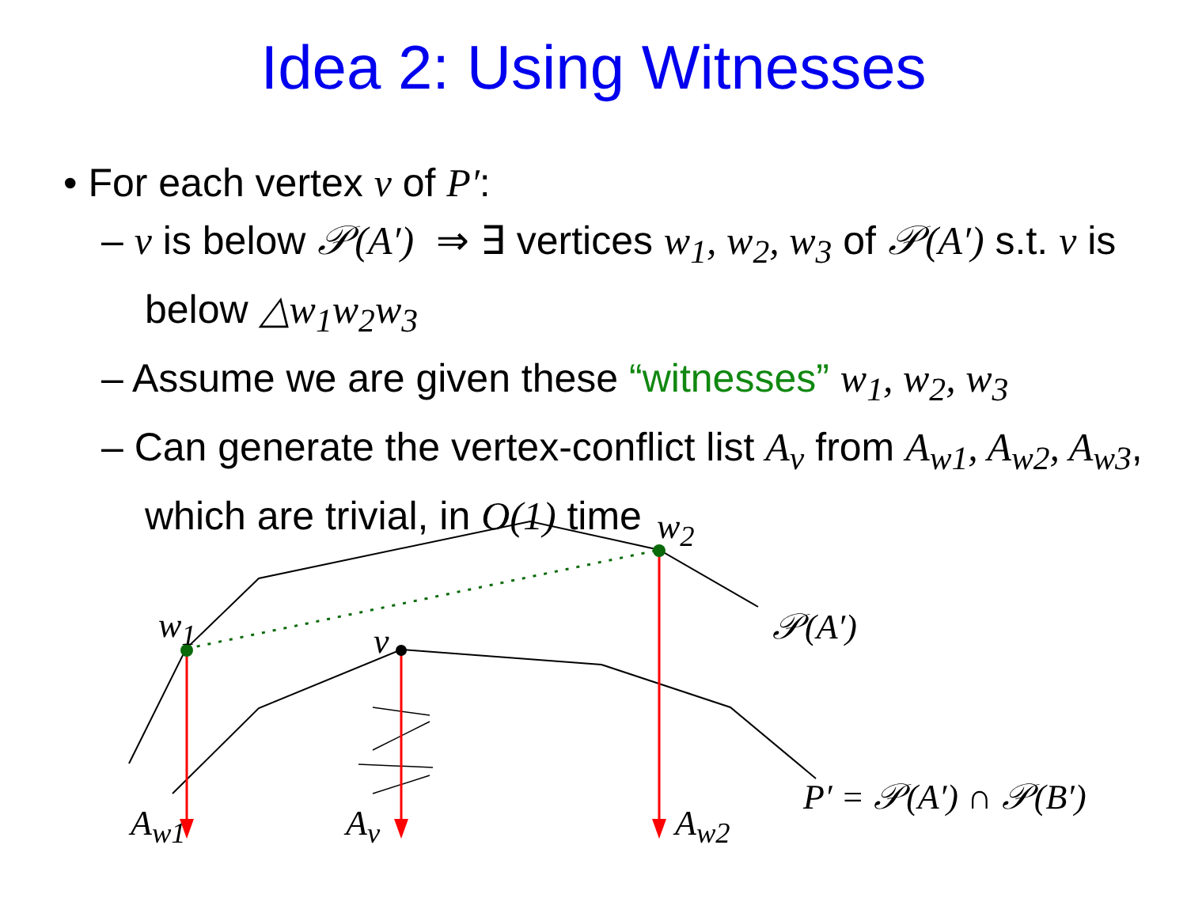Idea 2: Using Witnesses
• For each vertex v of P′:
– v is below 𝒫(A′) ⇒ ∃ vertices w<sub>1</sub>, w<sub>2</sub>, w<sub>3</sub> of 𝒫(A′) s.t. v is below △w<sub>1</sub>w<sub>2</sub>w<sub>3</sub>
– Assume we are given these “witnesses” w<sub>1</sub>, w<sub>2</sub>, w<sub>3</sub>
– Can generate the vertex-conflict list A<sub>v</sub> from A<sub>w1</sub>, A<sub>w2</sub>, A<sub>w3</sub>, which are trivial, in O(1) time
w<sub>2</sub>
w<sub>1</sub> v 𝒫(A′)
P′ = 𝒫(A′) ∩ 𝒫(B′)
A<sub>w1</sub> A<sub>v</sub> A<sub>w2</sub>